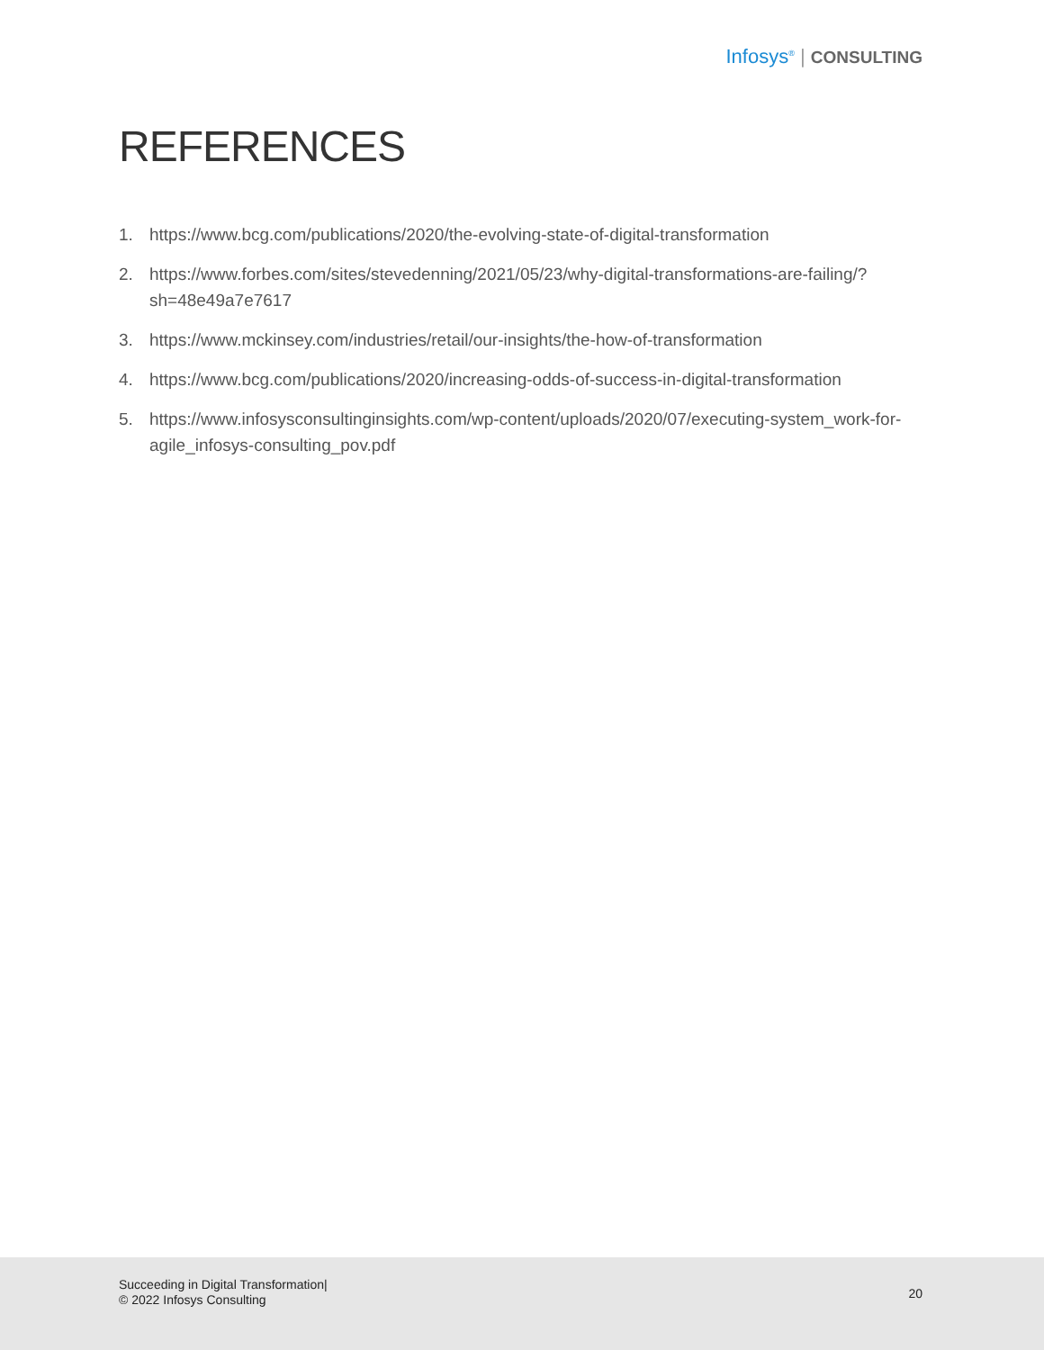Infosys<sup>®</sup> | CONSULTING
REFERENCES
1. https://www.bcg.com/publications/2020/the-evolving-state-of-digital-transformation
2. https://www.forbes.com/sites/stevedenning/2021/05/23/why-digital-transformations-are-failing/?sh=48e49a7e7617
3. https://www.mckinsey.com/industries/retail/our-insights/the-how-of-transformation
4. https://www.bcg.com/publications/2020/increasing-odds-of-success-in-digital-transformation
5. https://www.infosysconsultinginsights.com/wp-content/uploads/2020/07/executing-system_work-for-agile_infosys-consulting_pov.pdf
Succeeding in Digital Transformation|
© 2022 Infosys Consulting
20